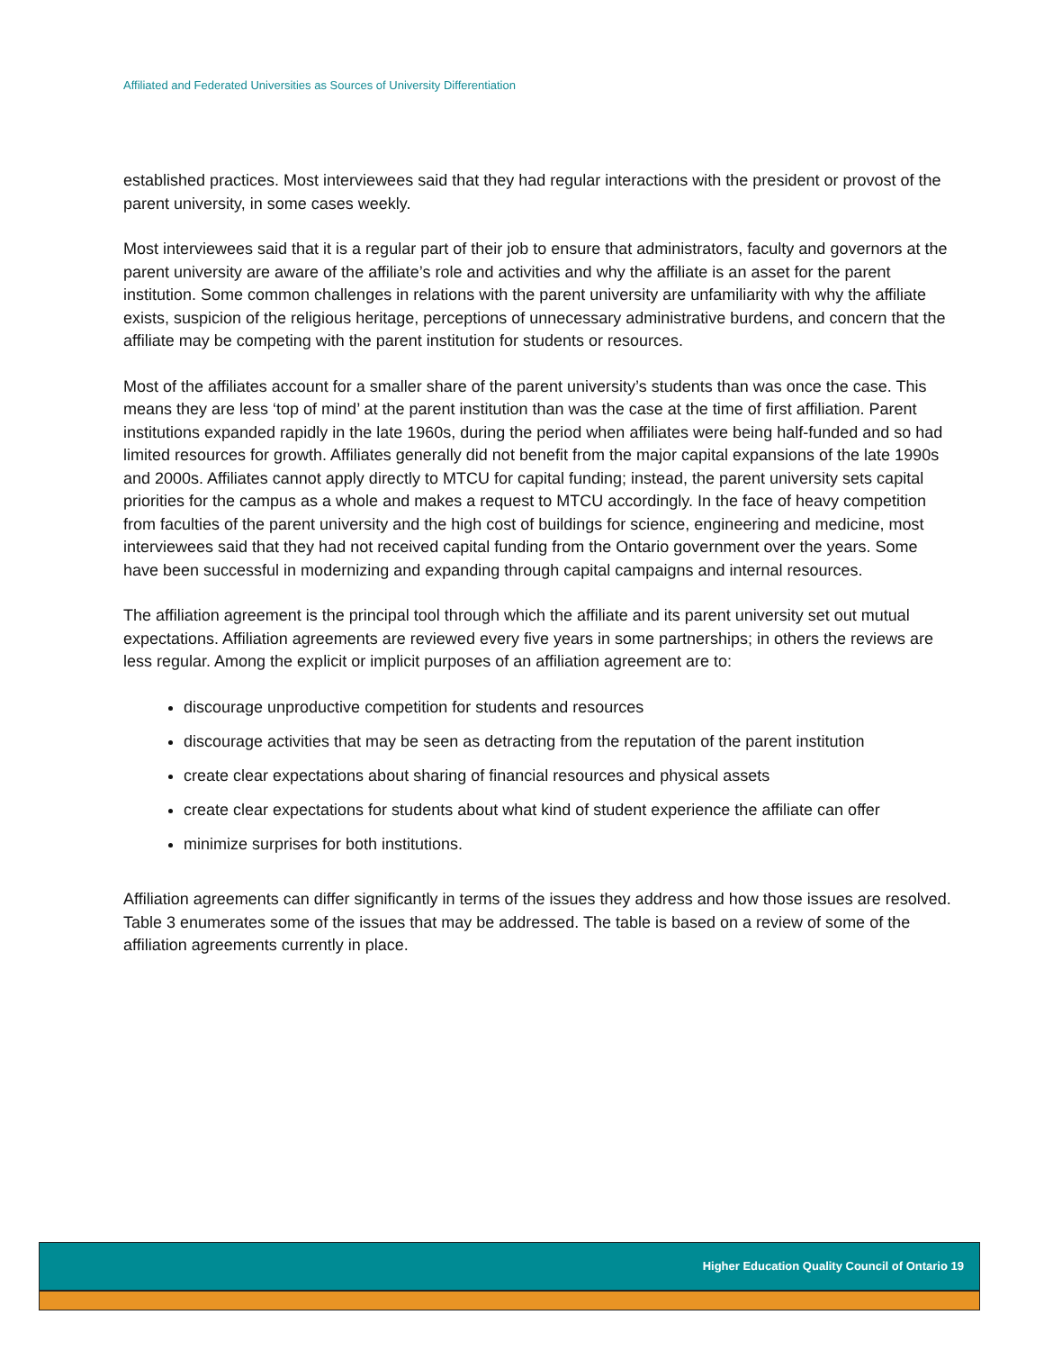Affiliated and Federated Universities as Sources of University Differentiation
established practices. Most interviewees said that they had regular interactions with the president or provost of the parent university, in some cases weekly.
Most interviewees said that it is a regular part of their job to ensure that administrators, faculty and governors at the parent university are aware of the affiliate’s role and activities and why the affiliate is an asset for the parent institution. Some common challenges in relations with the parent university are unfamiliarity with why the affiliate exists, suspicion of the religious heritage, perceptions of unnecessary administrative burdens, and concern that the affiliate may be competing with the parent institution for students or resources.
Most of the affiliates account for a smaller share of the parent university’s students than was once the case. This means they are less ‘top of mind’ at the parent institution than was the case at the time of first affiliation. Parent institutions expanded rapidly in the late 1960s, during the period when affiliates were being half-funded and so had limited resources for growth. Affiliates generally did not benefit from the major capital expansions of the late 1990s and 2000s. Affiliates cannot apply directly to MTCU for capital funding; instead, the parent university sets capital priorities for the campus as a whole and makes a request to MTCU accordingly. In the face of heavy competition from faculties of the parent university and the high cost of buildings for science, engineering and medicine, most interviewees said that they had not received capital funding from the Ontario government over the years. Some have been successful in modernizing and expanding through capital campaigns and internal resources.
The affiliation agreement is the principal tool through which the affiliate and its parent university set out mutual expectations. Affiliation agreements are reviewed every five years in some partnerships; in others the reviews are less regular. Among the explicit or implicit purposes of an affiliation agreement are to:
discourage unproductive competition for students and resources
discourage activities that may be seen as detracting from the reputation of the parent institution
create clear expectations about sharing of financial resources and physical assets
create clear expectations for students about what kind of student experience the affiliate can offer
minimize surprises for both institutions.
Affiliation agreements can differ significantly in terms of the issues they address and how those issues are resolved. Table 3 enumerates some of the issues that may be addressed. The table is based on a review of some of the affiliation agreements currently in place.
Higher Education Quality Council of Ontario 19